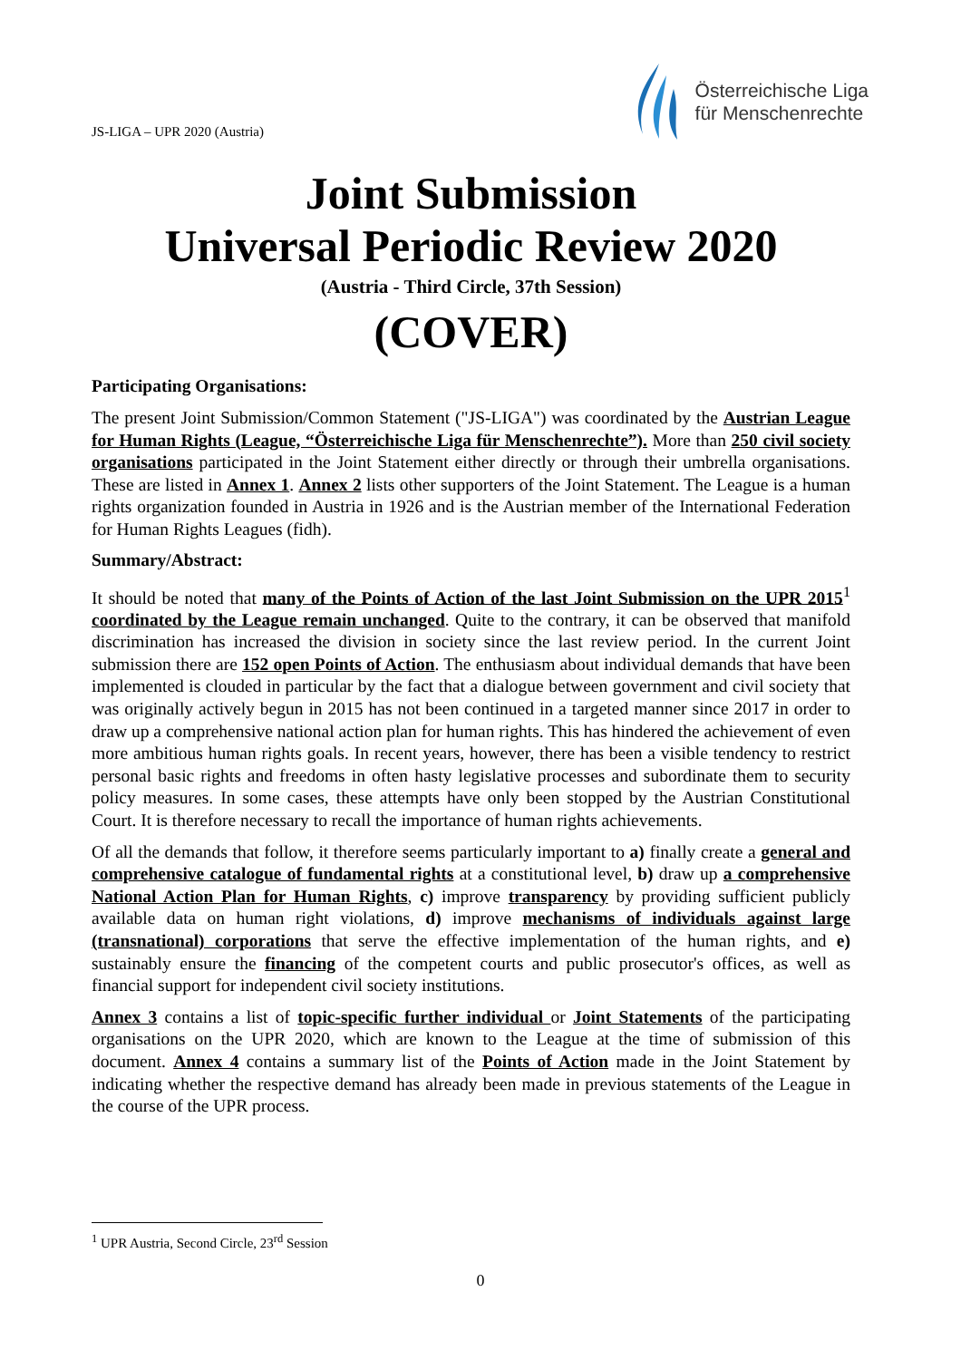JS-LIGA – UPR 2020 (Austria)
Österreichische Liga
für Menschenrechte
Joint Submission
Universal Periodic Review 2020
(Austria - Third Circle, 37th Session)
(COVER)
Participating Organisations:
The present Joint Submission/Common Statement ("JS-LIGA") was coordinated by the Austrian League for Human Rights (League, “Österreichische Liga für Menschenrechte”). More than 250 civil society organisations participated in the Joint Statement either directly or through their umbrella organisations. These are listed in Annex 1. Annex 2 lists other supporters of the Joint Statement. The League is a human rights organization founded in Austria in 1926 and is the Austrian member of the International Federation for Human Rights Leagues (fidh).
Summary/Abstract:
It should be noted that many of the Points of Action of the last Joint Submission on the UPR 2015<sup>1</sup> coordinated by the League remain unchanged. Quite to the contrary, it can be observed that manifold discrimination has increased the division in society since the last review period. In the current Joint submission there are 152 open Points of Action. The enthusiasm about individual demands that have been implemented is clouded in particular by the fact that a dialogue between government and civil society that was originally actively begun in 2015 has not been continued in a targeted manner since 2017 in order to draw up a comprehensive national action plan for human rights. This has hindered the achievement of even more ambitious human rights goals. In recent years, however, there has been a visible tendency to restrict personal basic rights and freedoms in often hasty legislative processes and subordinate them to security policy measures. In some cases, these attempts have only been stopped by the Austrian Constitutional Court. It is therefore necessary to recall the importance of human rights achievements.
Of all the demands that follow, it therefore seems particularly important to a) finally create a general and comprehensive catalogue of fundamental rights at a constitutional level, b) draw up a comprehensive National Action Plan for Human Rights, c) improve transparency by providing sufficient publicly available data on human right violations, d) improve mechanisms of individuals against large (transnational) corporations that serve the effective implementation of the human rights, and e) sustainably ensure the financing of the competent courts and public prosecutor's offices, as well as financial support for independent civil society institutions.
Annex 3 contains a list of topic-specific further individual or Joint Statements of the participating organisations on the UPR 2020, which are known to the League at the time of submission of this document. Annex 4 contains a summary list of the Points of Action made in the Joint Statement by indicating whether the respective demand has already been made in previous statements of the League in the course of the UPR process.
<sup>1</sup> UPR Austria, Second Circle, 23<sup>rd</sup> Session
0